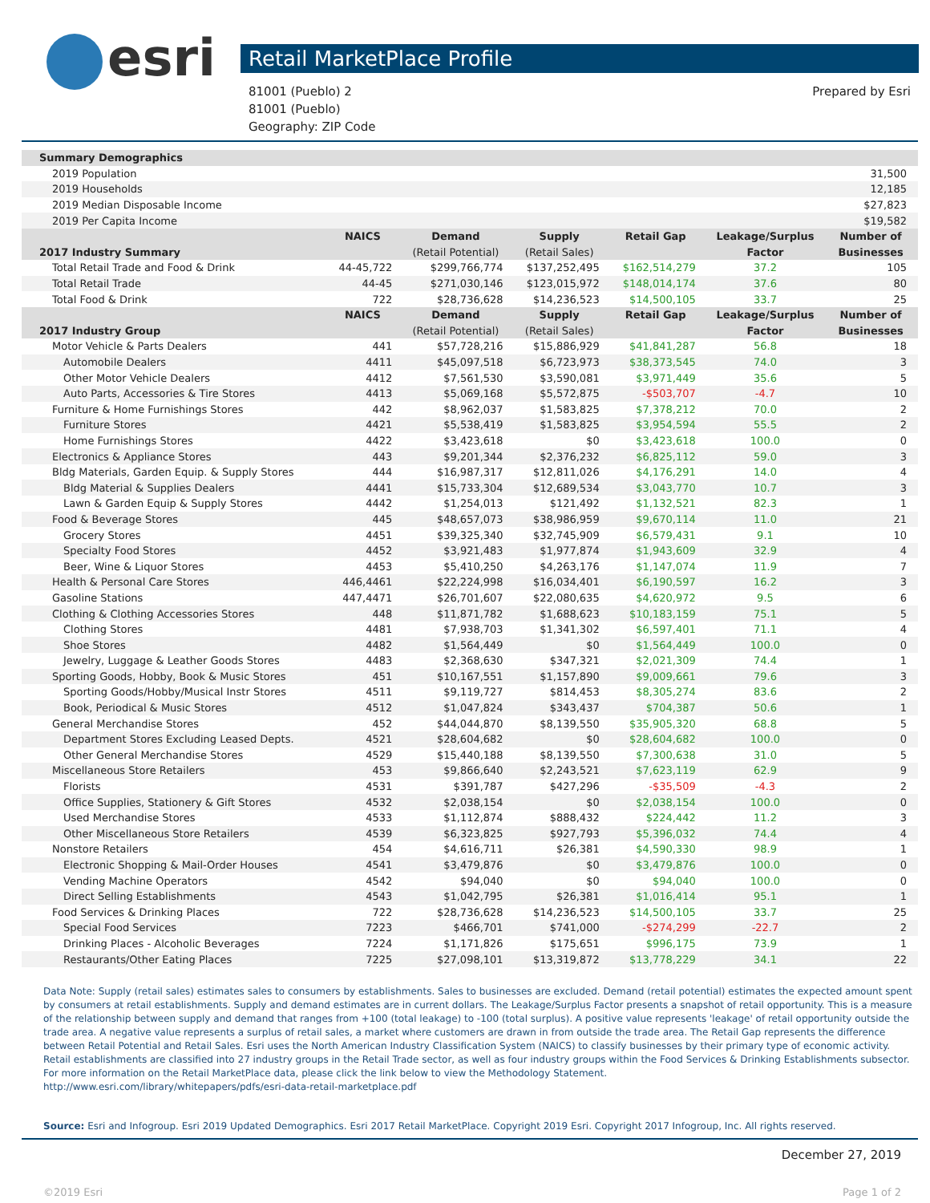esri
Retail MarketPlace Profile
81001 (Pueblo) 2
81001 (Pueblo)
Geography: ZIP Code
Prepared by Esri
| Summary Demographics | | | | | | |
| 2019 Population | | | | | | 31,500 |
| 2019 Households | | | | | | 12,185 |
| 2019 Median Disposable Income | | | | | | $27,823 |
| 2019 Per Capita Income | | | | | | $19,582 |
| | NAICS | Demand | Supply | Retail Gap | Leakage/Surplus | Number of |
| 2017 Industry Summary | | (Retail Potential) | (Retail Sales) | | Factor | Businesses |
| Total Retail Trade and Food & Drink | 44-45,722 | $299,766,774 | $137,252,495 | $162,514,279 | 37.2 | 105 |
| Total Retail Trade | 44-45 | $271,030,146 | $123,015,972 | $148,014,174 | 37.6 | 80 |
| Total Food & Drink | 722 | $28,736,628 | $14,236,523 | $14,500,105 | 33.7 | 25 |
| | NAICS | Demand | Supply | Retail Gap | Leakage/Surplus | Number of |
| 2017 Industry Group | | (Retail Potential) | (Retail Sales) | | Factor | Businesses |
| Motor Vehicle & Parts Dealers | 441 | $57,728,216 | $15,886,929 | $41,841,287 | 56.8 | 18 |
| Automobile Dealers | 4411 | $45,097,518 | $6,723,973 | $38,373,545 | 74.0 | 3 |
| Other Motor Vehicle Dealers | 4412 | $7,561,530 | $3,590,081 | $3,971,449 | 35.6 | 5 |
| Auto Parts, Accessories & Tire Stores | 4413 | $5,069,168 | $5,572,875 | -$503,707 | -4.7 | 10 |
| Furniture & Home Furnishings Stores | 442 | $8,962,037 | $1,583,825 | $7,378,212 | 70.0 | 2 |
| Furniture Stores | 4421 | $5,538,419 | $1,583,825 | $3,954,594 | 55.5 | 2 |
| Home Furnishings Stores | 4422 | $3,423,618 | $0 | $3,423,618 | 100.0 | 0 |
| Electronics & Appliance Stores | 443 | $9,201,344 | $2,376,232 | $6,825,112 | 59.0 | 3 |
| Bldg Materials, Garden Equip. & Supply Stores | 444 | $16,987,317 | $12,811,026 | $4,176,291 | 14.0 | 4 |
| Bldg Material & Supplies Dealers | 4441 | $15,733,304 | $12,689,534 | $3,043,770 | 10.7 | 3 |
| Lawn & Garden Equip & Supply Stores | 4442 | $1,254,013 | $121,492 | $1,132,521 | 82.3 | 1 |
| Food & Beverage Stores | 445 | $48,657,073 | $38,986,959 | $9,670,114 | 11.0 | 21 |
| Grocery Stores | 4451 | $39,325,340 | $32,745,909 | $6,579,431 | 9.1 | 10 |
| Specialty Food Stores | 4452 | $3,921,483 | $1,977,874 | $1,943,609 | 32.9 | 4 |
| Beer, Wine & Liquor Stores | 4453 | $5,410,250 | $4,263,176 | $1,147,074 | 11.9 | 7 |
| Health & Personal Care Stores | 446,4461 | $22,224,998 | $16,034,401 | $6,190,597 | 16.2 | 3 |
| Gasoline Stations | 447,4471 | $26,701,607 | $22,080,635 | $4,620,972 | 9.5 | 6 |
| Clothing & Clothing Accessories Stores | 448 | $11,871,782 | $1,688,623 | $10,183,159 | 75.1 | 5 |
| Clothing Stores | 4481 | $7,938,703 | $1,341,302 | $6,597,401 | 71.1 | 4 |
| Shoe Stores | 4482 | $1,564,449 | $0 | $1,564,449 | 100.0 | 0 |
| Jewelry, Luggage & Leather Goods Stores | 4483 | $2,368,630 | $347,321 | $2,021,309 | 74.4 | 1 |
| Sporting Goods, Hobby, Book & Music Stores | 451 | $10,167,551 | $1,157,890 | $9,009,661 | 79.6 | 3 |
| Sporting Goods/Hobby/Musical Instr Stores | 4511 | $9,119,727 | $814,453 | $8,305,274 | 83.6 | 2 |
| Book, Periodical & Music Stores | 4512 | $1,047,824 | $343,437 | $704,387 | 50.6 | 1 |
| General Merchandise Stores | 452 | $44,044,870 | $8,139,550 | $35,905,320 | 68.8 | 5 |
| Department Stores Excluding Leased Depts. | 4521 | $28,604,682 | $0 | $28,604,682 | 100.0 | 0 |
| Other General Merchandise Stores | 4529 | $15,440,188 | $8,139,550 | $7,300,638 | 31.0 | 5 |
| Miscellaneous Store Retailers | 453 | $9,866,640 | $2,243,521 | $7,623,119 | 62.9 | 9 |
| Florists | 4531 | $391,787 | $427,296 | -$35,509 | -4.3 | 2 |
| Office Supplies, Stationery & Gift Stores | 4532 | $2,038,154 | $0 | $2,038,154 | 100.0 | 0 |
| Used Merchandise Stores | 4533 | $1,112,874 | $888,432 | $224,442 | 11.2 | 3 |
| Other Miscellaneous Store Retailers | 4539 | $6,323,825 | $927,793 | $5,396,032 | 74.4 | 4 |
| Nonstore Retailers | 454 | $4,616,711 | $26,381 | $4,590,330 | 98.9 | 1 |
| Electronic Shopping & Mail-Order Houses | 4541 | $3,479,876 | $0 | $3,479,876 | 100.0 | 0 |
| Vending Machine Operators | 4542 | $94,040 | $0 | $94,040 | 100.0 | 0 |
| Direct Selling Establishments | 4543 | $1,042,795 | $26,381 | $1,016,414 | 95.1 | 1 |
| Food Services & Drinking Places | 722 | $28,736,628 | $14,236,523 | $14,500,105 | 33.7 | 25 |
| Special Food Services | 7223 | $466,701 | $741,000 | -$274,299 | -22.7 | 2 |
| Drinking Places - Alcoholic Beverages | 7224 | $1,171,826 | $175,651 | $996,175 | 73.9 | 1 |
| Restaurants/Other Eating Places | 7225 | $27,098,101 | $13,319,872 | $13,778,229 | 34.1 | 22 |
Data Note: Supply (retail sales) estimates sales to consumers by establishments. Sales to businesses are excluded. Demand (retail potential) estimates the expected amount spent by consumers at retail establishments. Supply and demand estimates are in current dollars. The Leakage/Surplus Factor presents a snapshot of retail opportunity. This is a measure of the relationship between supply and demand that ranges from +100 (total leakage) to -100 (total surplus). A positive value represents 'leakage' of retail opportunity outside the trade area. A negative value represents a surplus of retail sales, a market where customers are drawn in from outside the trade area. The Retail Gap represents the difference between Retail Potential and Retail Sales. Esri uses the North American Industry Classification System (NAICS) to classify businesses by their primary type of economic activity. Retail establishments are classified into 27 industry groups in the Retail Trade sector, as well as four industry groups within the Food Services & Drinking Establishments subsector. For more information on the Retail MarketPlace data, please click the link below to view the Methodology Statement.
http://www.esri.com/library/whitepapers/pdfs/esri-data-retail-marketplace.pdf
Source: Esri and Infogroup. Esri 2019 Updated Demographics. Esri 2017 Retail MarketPlace. Copyright 2019 Esri. Copyright 2017 Infogroup, Inc. All rights reserved.
December 27, 2019
©2019 Esri Page 1 of 2